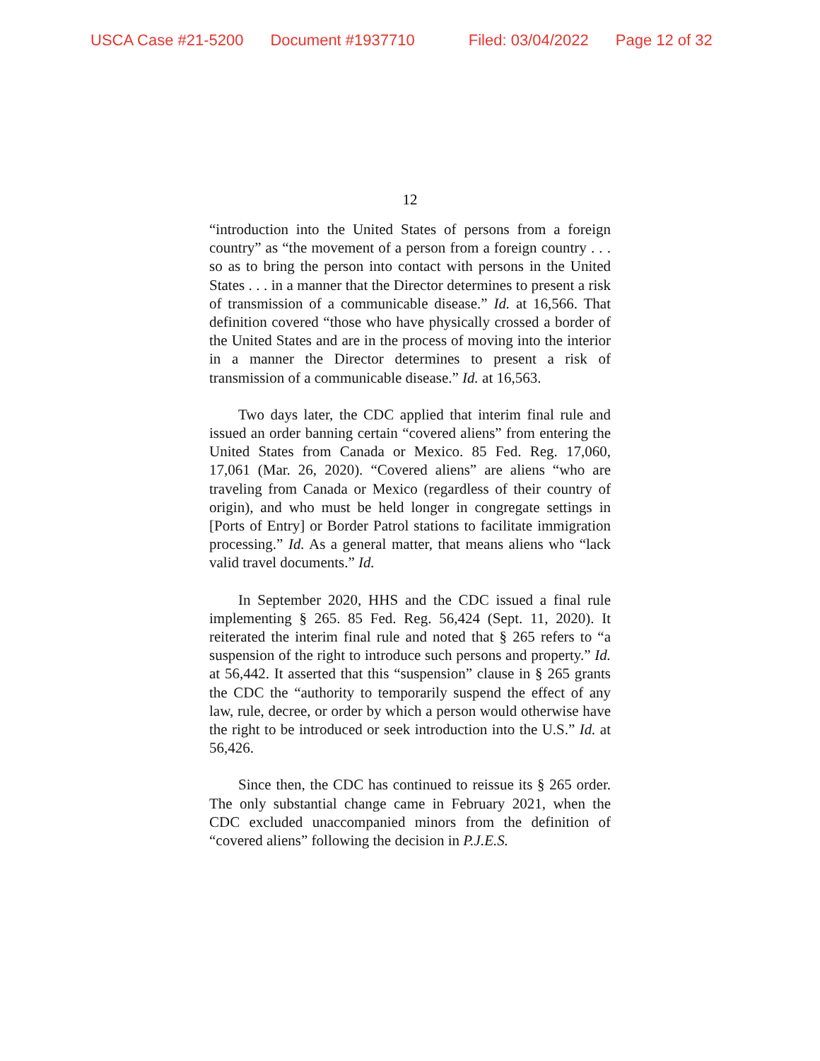USCA Case #21-5200 Document #1937710 Filed: 03/04/2022 Page 12 of 32
12
“introduction into the United States of persons from a foreign country” as “the movement of a person from a foreign country . . . so as to bring the person into contact with persons in the United States . . . in a manner that the Director determines to present a risk of transmission of a communicable disease.” Id. at 16,566. That definition covered “those who have physically crossed a border of the United States and are in the process of moving into the interior in a manner the Director determines to present a risk of transmission of a communicable disease.” Id. at 16,563.
Two days later, the CDC applied that interim final rule and issued an order banning certain “covered aliens” from entering the United States from Canada or Mexico. 85 Fed. Reg. 17,060, 17,061 (Mar. 26, 2020). “Covered aliens” are aliens “who are traveling from Canada or Mexico (regardless of their country of origin), and who must be held longer in congregate settings in [Ports of Entry] or Border Patrol stations to facilitate immigration processing.” Id. As a general matter, that means aliens who “lack valid travel documents.” Id.
In September 2020, HHS and the CDC issued a final rule implementing § 265. 85 Fed. Reg. 56,424 (Sept. 11, 2020). It reiterated the interim final rule and noted that § 265 refers to “a suspension of the right to introduce such persons and property.” Id. at 56,442. It asserted that this “suspension” clause in § 265 grants the CDC the “authority to temporarily suspend the effect of any law, rule, decree, or order by which a person would otherwise have the right to be introduced or seek introduction into the U.S.” Id. at 56,426.
Since then, the CDC has continued to reissue its § 265 order. The only substantial change came in February 2021, when the CDC excluded unaccompanied minors from the definition of “covered aliens” following the decision in P.J.E.S.